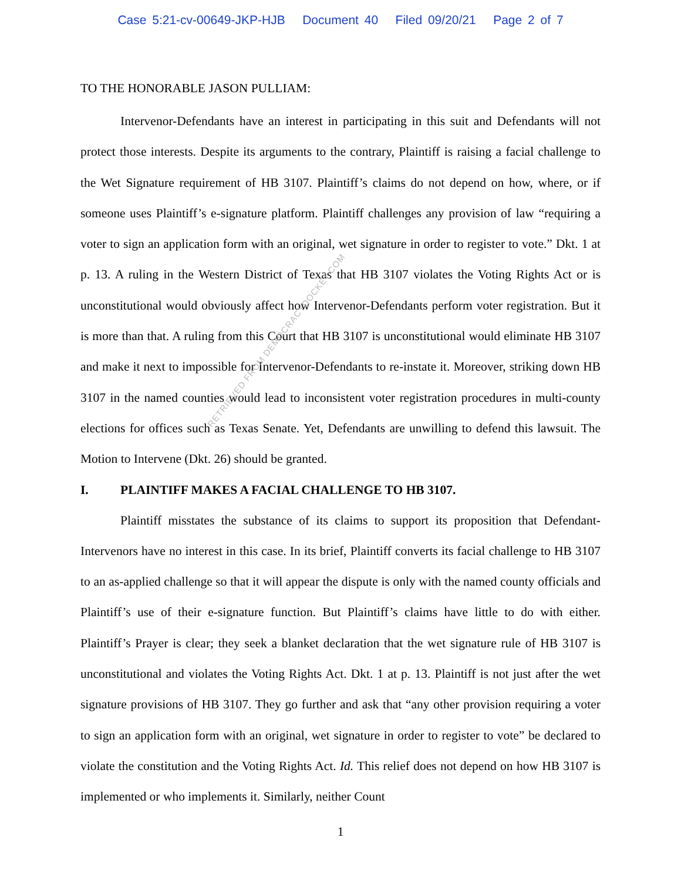Case 5:21-cv-00649-JKP-HJB Document 40 Filed 09/20/21 Page 2 of 7
TO THE HONORABLE JASON PULLIAM:
Intervenor-Defendants have an interest in participating in this suit and Defendants will not protect those interests. Despite its arguments to the contrary, Plaintiff is raising a facial challenge to the Wet Signature requirement of HB 3107. Plaintiff’s claims do not depend on how, where, or if someone uses Plaintiff’s e-signature platform. Plaintiff challenges any provision of law “requiring a voter to sign an application form with an original, wet signature in order to register to vote.” Dkt. 1 at p. 13. A ruling in the Western District of Texas that HB 3107 violates the Voting Rights Act or is unconstitutional would obviously affect how Intervenor-Defendants perform voter registration. But it is more than that. A ruling from this Court that HB 3107 is unconstitutional would eliminate HB 3107 and make it next to impossible for Intervenor-Defendants to re-instate it. Moreover, striking down HB 3107 in the named counties would lead to inconsistent voter registration procedures in multi-county elections for offices such as Texas Senate. Yet, Defendants are unwilling to defend this lawsuit. The Motion to Intervene (Dkt. 26) should be granted.
I. PLAINTIFF MAKES A FACIAL CHALLENGE TO HB 3107.
Plaintiff misstates the substance of its claims to support its proposition that Defendant-Intervenors have no interest in this case. In its brief, Plaintiff converts its facial challenge to HB 3107 to an as-applied challenge so that it will appear the dispute is only with the named county officials and Plaintiff’s use of their e-signature function. But Plaintiff’s claims have little to do with either. Plaintiff’s Prayer is clear; they seek a blanket declaration that the wet signature rule of HB 3107 is unconstitutional and violates the Voting Rights Act. Dkt. 1 at p. 13. Plaintiff is not just after the wet signature provisions of HB 3107. They go further and ask that “any other provision requiring a voter to sign an application form with an original, wet signature in order to register to vote” be declared to violate the constitution and the Voting Rights Act. Id. This relief does not depend on how HB 3107 is implemented or who implements it. Similarly, neither Count
RETRIEVED FROM DEMOCRACYDOCKET.COM
1